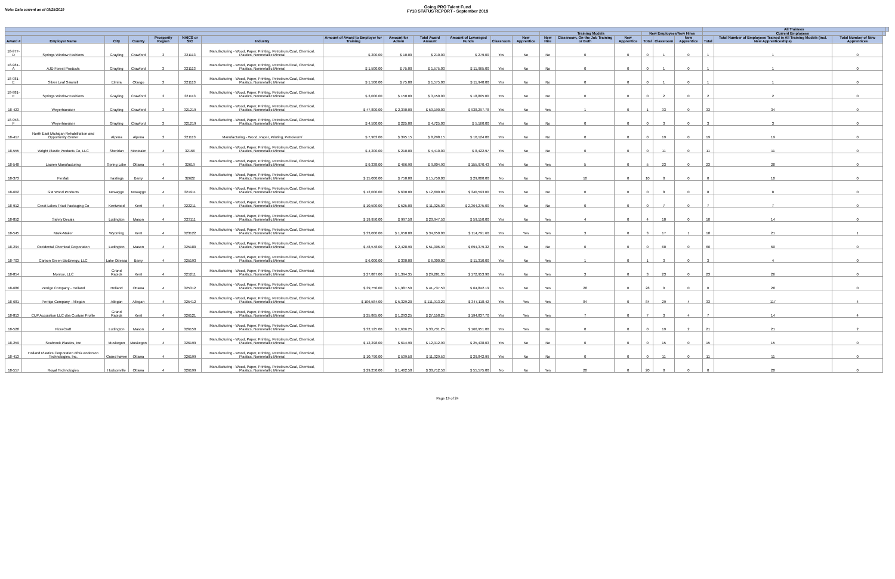Note: Data current as of 09/25/2019
Going PRO Talent Fund
FY18 STATUS REPORT - September 2019
| | | | | | | | | | | | | | | | | | | | All Trainees | | | | |
| --- | --- | --- | --- | --- | --- | --- | --- | --- | --- | --- | --- | --- | --- | --- | --- | --- | --- | --- | --- | --- | --- | --- | --- |
| | | | | | | | | | | | | | Training Models | | | New Employees/New Hires | | | Current Employees | | | | |
| Award # | Employer Name | City | County | Prosperity Region | NAICS or SIC | Industry | Amount of Award to Employer for Training | Amount for Admin | Total Award Amount | Amount of Leveraged Funds | Classroom | New Apprentice | New Hire | Classroom, On-the Job Training or Both | New Apprentice | Total | Classroom | New Apprentice | Total | Total Number of Employees Trained in All Training Models (incl. New Apprenticeships) | Total Number of New Apprentices | | |
| 18-977-D | Springs Window Fashions | Grayling | Crawford | 3 | 321113 | Manufacturing - Wood, Paper, Printing, Petroleum/Coal, Chemical, Plastics, Nonmetallic Mineral | $ 200.00 | $ 10.00 | $ 210.00 | $ 279.00 | Yes | No | No | 0 | 0 | 0 | 1 | 0 | 1 | 1 | 0 | | |
| 18-981-A | AJD Forest Products | Grayling | Crawford | 3 | 321113 | Manufacturing - Wood, Paper, Printing, Petroleum/Coal, Chemical, Plastics, Nonmetallic Mineral | $ 1,500.00 | $ 75.00 | $ 1,575.00 | $ 11,965.00 | Yes | No | No | 0 | 0 | 0 | 1 | 0 | 1 | 1 | 0 | | |
| 18-981-E | Silver Leaf Sawmill | Elmira | Otsego | 3 | 321113 | Manufacturing - Wood, Paper, Printing, Petroleum/Coal, Chemical, Plastics, Nonmetallic Mineral | $ 1,500.00 | $ 75.00 | $ 1,575.00 | $ 11,940.00 | Yes | No | No | 0 | 0 | 0 | 1 | 0 | 1 | 1 | 0 | | |
| 18-981-F | Springs Window Fashions | Grayling | Crawford | 3 | 321113 | Manufacturing - Wood, Paper, Printing, Petroleum/Coal, Chemical, Plastics, Nonmetallic Mineral | $ 3,000.00 | $ 150.00 | $ 3,150.00 | $ 18,805.00 | Yes | No | No | 0 | 0 | 0 | 2 | 0 | 2 | 2 | 0 | | |
| 18-423 | Weyerhaeuser | Grayling | Crawford | 3 | 321219 | Manufacturing - Wood, Paper, Printing, Petroleum/Coal, Chemical, Plastics, Nonmetallic Mineral | $ 47,800.00 | $ 2,390.00 | $ 50,190.00 | $ 938,297.78 | Yes | No | Yes | 1 | 0 | 1 | 33 | 0 | 33 | 34 | 0 | | |
| 18-958-F | Weyerhaeuser | Grayling | Crawford | 3 | 321219 | Manufacturing - Wood, Paper, Printing, Petroleum/Coal, Chemical, Plastics, Nonmetallic Mineral | $ 4,500.00 | $ 225.00 | $ 4,725.00 | $ 5,160.00 | Yes | No | No | 0 | 0 | 0 | 3 | 0 | 3 | 3 | 0 | | |
| 18-417 | North East Michigan Rehabilitation and Opportunity Center | Alpena | Alpena | 3 | 321113 | Manufacturing - Wood, Paper, Printing, Petroleum/ | $ 7,903.00 | $ 395.15 | $ 8,298.15 | $ 10,124.00 | Yes | No | No | 0 | 0 | 0 | 19 | 0 | 19 | 19 | 0 | | |
| 18-555 | Wright Plastic Products Co, LLC | Sheridan | Montcalm | 4 | 32166 | Manufacturing - Wood, Paper, Printing, Petroleum/Coal, Chemical, Plastics, Nonmetallic Mineral | $ 4,200.00 | $ 210.00 | $ 4,410.00 | $ 8,422.97 | Yes | No | No | 0 | 0 | 0 | 11 | 0 | 11 | 11 | 0 | | |
| 18-548 | Lauren Manufacturing | Spring Lake | Ottawa | 4 | 32619 | Manufacturing - Wood, Paper, Printing, Petroleum/Coal, Chemical, Plastics, Nonmetallic Mineral | $ 9,338.00 | $ 466.90 | $ 9,804.90 | $ 155,970.43 | Yes | No | Yes | 5 | 0 | 5 | 23 | 0 | 23 | 28 | 0 | | |
| 18-373 | Flexfab | Hastings | Barry | 4 | 32622 | Manufacturing - Wood, Paper, Printing, Petroleum/Coal, Chemical, Plastics, Nonmetallic Mineral | $ 15,000.00 | $ 750.00 | $ 15,750.00 | $ 29,800.00 | No | No | Yes | 10 | 0 | 10 | 0 | 0 | 0 | 10 | 0 | | |
| 18-602 | GM Wood Products | Newaygo | Newaygo | 4 | 321911 | Manufacturing - Wood, Paper, Printing, Petroleum/Coal, Chemical, Plastics, Nonmetallic Mineral | $ 12,000.00 | $ 600.00 | $ 12,600.00 | $ 340,593.00 | Yes | No | No | 0 | 0 | 0 | 8 | 0 | 8 | 8 | 0 | | |
| 18-912 | Great Lakes Triad Packaging Co | Kentwood | Kent | 4 | 322211 | Manufacturing - Wood, Paper, Printing, Petroleum/Coal, Chemical, Plastics, Nonmetallic Mineral | $ 10,500.00 | $ 525.00 | $ 11,025.00 | $ 2,364,275.00 | Yes | No | No | 0 | 0 | 0 | 7 | 0 | 7 | 7 | 0 | | |
| 18-852 | Safety Decals | Ludington | Mason | 4 | 323111 | Manufacturing - Wood, Paper, Printing, Petroleum/Coal, Chemical, Plastics, Nonmetallic Mineral | $ 19,950.00 | $ 997.50 | $ 20,947.50 | $ 59,150.00 | Yes | No | Yes | 4 | 0 | 4 | 10 | 0 | 10 | 14 | 0 | | |
| 18-545 | Mark-Maker | Wyoming | Kent | 4 | 323122 | Manufacturing - Wood, Paper, Printing, Petroleum/Coal, Chemical, Plastics, Nonmetallic Mineral | $ 33,000.00 | $ 1,650.00 | $ 34,650.00 | $ 114,791.60 | Yes | Yes | Yes | 3 | 0 | 3 | 17 | 1 | 18 | 21 | 1 | | |
| 18-294 | Occidental Chemical Corporation | Ludington | Mason | 4 | 325180 | Manufacturing - Wood, Paper, Printing, Petroleum/Coal, Chemical, Plastics, Nonmetallic Mineral | $ 48,578.00 | $ 2,428.90 | $ 51,006.90 | $ 694,379.32 | Yes | No | No | 0 | 0 | 0 | 60 | 0 | 60 | 60 | 0 | | |
| 18-703 | Carbon Green BioEnergy, LLC | Lake Odessa | Barry | 4 | 325193 | Manufacturing - Wood, Paper, Printing, Petroleum/Coal, Chemical, Plastics, Nonmetallic Mineral | $ 6,000.00 | $ 300.00 | $ 6,300.00 | $ 11,310.00 | Yes | No | Yes | 1 | 0 | 1 | 3 | 0 | 3 | 4 | 0 | | |
| 18-854 | Monroe, LLC | Grand Rapids | Kent | 4 | 325211 | Manufacturing - Wood, Paper, Printing, Petroleum/Coal, Chemical, Plastics, Nonmetallic Mineral | $ 27,887.00 | $ 1,394.35 | $ 29,281.35 | $ 172,953.90 | Yes | No | Yes | 3 | 0 | 3 | 23 | 0 | 23 | 26 | 0 | | |
| 18-686 | Perrigo Company - Holland | Holland | Ottawa | 4 | 325312 | Manufacturing - Wood, Paper, Printing, Petroleum/Coal, Chemical, Plastics, Nonmetallic Mineral | $ 39,750.00 | $ 1,987.50 | $ 41,737.50 | $ 64,842.19 | No | No | Yes | 28 | 0 | 28 | 0 | 0 | 0 | 28 | 0 | | |
| 18-681 | Perrigo Company - Allegan | Allegan | Allegan | 4 | 325412 | Manufacturing - Wood, Paper, Printing, Petroleum/Coal, Chemical, Plastics, Nonmetallic Mineral | $ 106,584.00 | $ 5,329.20 | $ 111,913.20 | $ 347,118.42 | Yes | Yes | Yes | 84 | 0 | 84 | 29 | 4 | 33 | 117 | 4 | | |
| 18-813 | CUP Acquistion LLC dba Custom Profile | Grand Rapids | Kent | 4 | 326121 | Manufacturing - Wood, Paper, Printing, Petroleum/Coal, Chemical, Plastics, Nonmetallic Mineral | $ 25,865.00 | $ 1,293.25 | $ 27,158.25 | $ 194,837.70 | Yes | Yes | Yes | 7 | 0 | 7 | 3 | 4 | 7 | 14 | 4 | | |
| 18-528 | FloraCraft | Ludington | Mason | 4 | 326150 | Manufacturing - Wood, Paper, Printing, Petroleum/Coal, Chemical, Plastics, Nonmetallic Mineral | $ 32,125.00 | $ 1,606.25 | $ 33,731.25 | $ 166,951.00 | Yes | Yes | No | 0 | 0 | 0 | 19 | 2 | 21 | 21 | 2 | | |
| 18-259 | Seabrook Plastics, Inc | Muskegon | Muskegon | 4 | 326199 | Manufacturing - Wood, Paper, Printing, Petroleum/Coal, Chemical, Plastics, Nonmetallic Mineral | $ 12,298.00 | $ 614.90 | $ 12,912.90 | $ 25,438.03 | Yes | No | No | 0 | 0 | 0 | 15 | 0 | 15 | 15 | 0 | | |
| 18-413 | Holland Plastics Corporation d/b/a Anderson Technologies, Inc. | Grand haven | Ottawa | 4 | 326199 | Manufacturing - Wood, Paper, Printing, Petroleum/Coal, Chemical, Plastics, Nonmetallic Mineral | $ 10,790.00 | $ 539.50 | $ 11,329.50 | $ 29,842.99 | Yes | No | No | 0 | 0 | 0 | 11 | 0 | 11 | 11 | 0 | | |
| 18-557 | Royal Technologies | Hudsonville | Ottawa | 4 | 326199 | Manufacturing - Wood, Paper, Printing, Petroleum/Coal, Chemical, Plastics, Nonmetallic Mineral | $ 29,250.00 | $ 1,462.50 | $ 30,712.50 | $ 55,575.00 | No | No | Yes | 20 | 0 | 20 | 0 | 0 | 0 | 20 | 0 | | |
Page 19 of 24